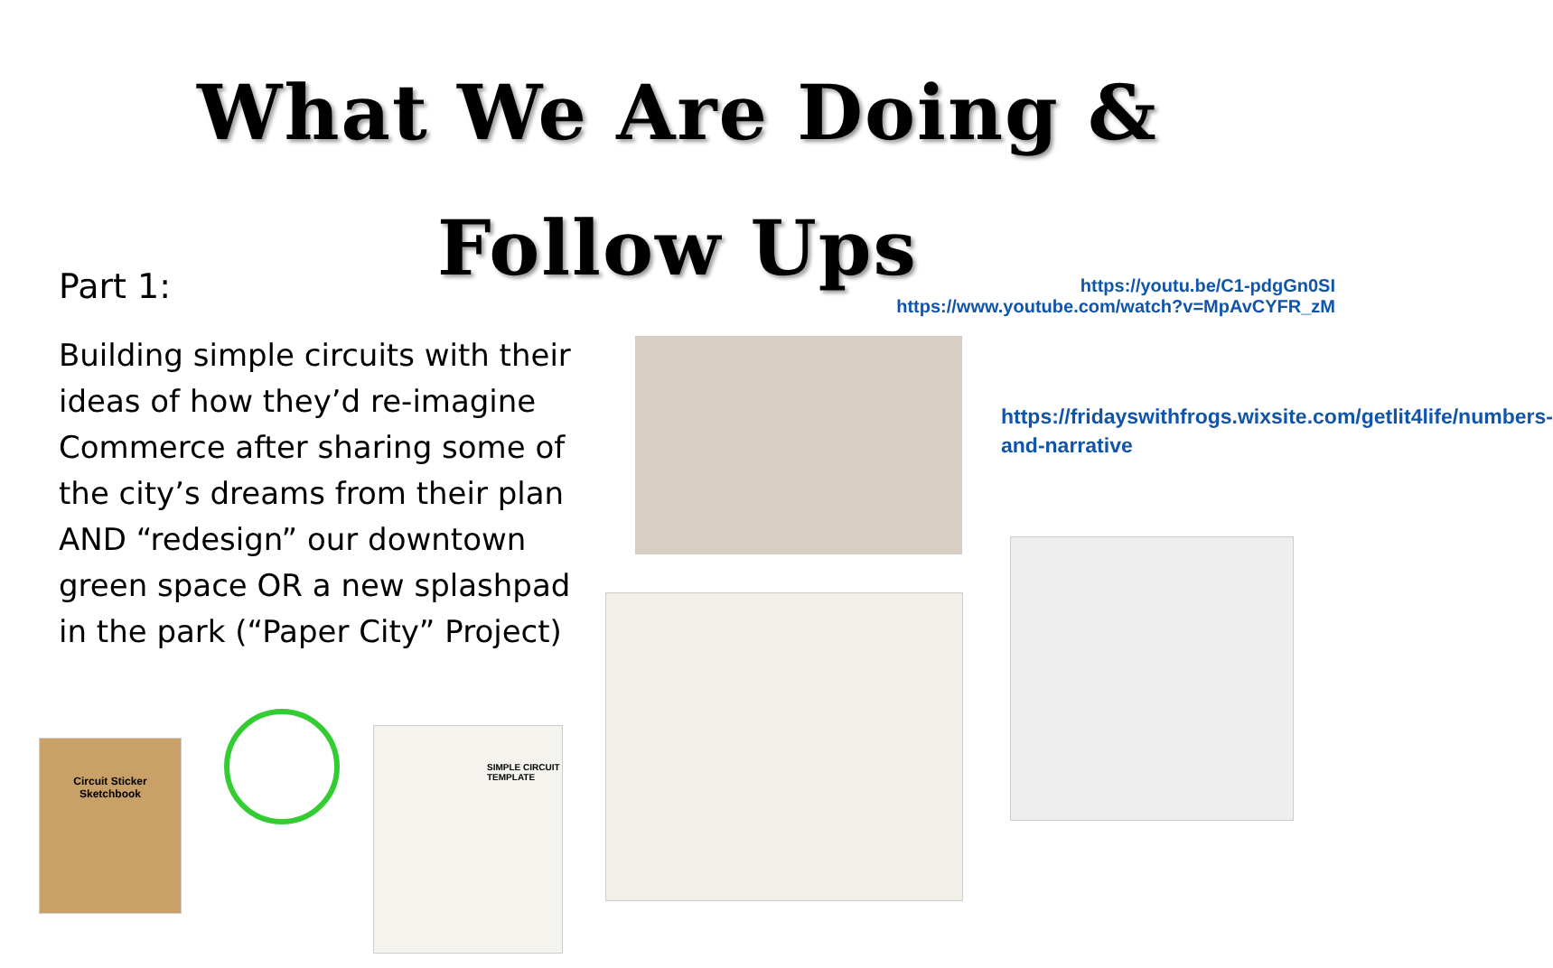What We Are Doing &
Follow Ups
Part 1:
https://youtu.be/C1-pdgGn0SI
https://www.youtube.com/watch?v=MpAvCYFR_zM
Building simple circuits with their ideas of how they’d re-imagine Commerce after sharing some of the city’s dreams from their plan AND “redesign” our downtown green space OR a new splashpad in the park (“Paper City” Project)
https://fridayswithfrogs.wixsite.com/getlit4life/numbers-and-narrative
Circuit Sticker
Sketchbook
SIMPLE CIRCUIT TEMPLATE